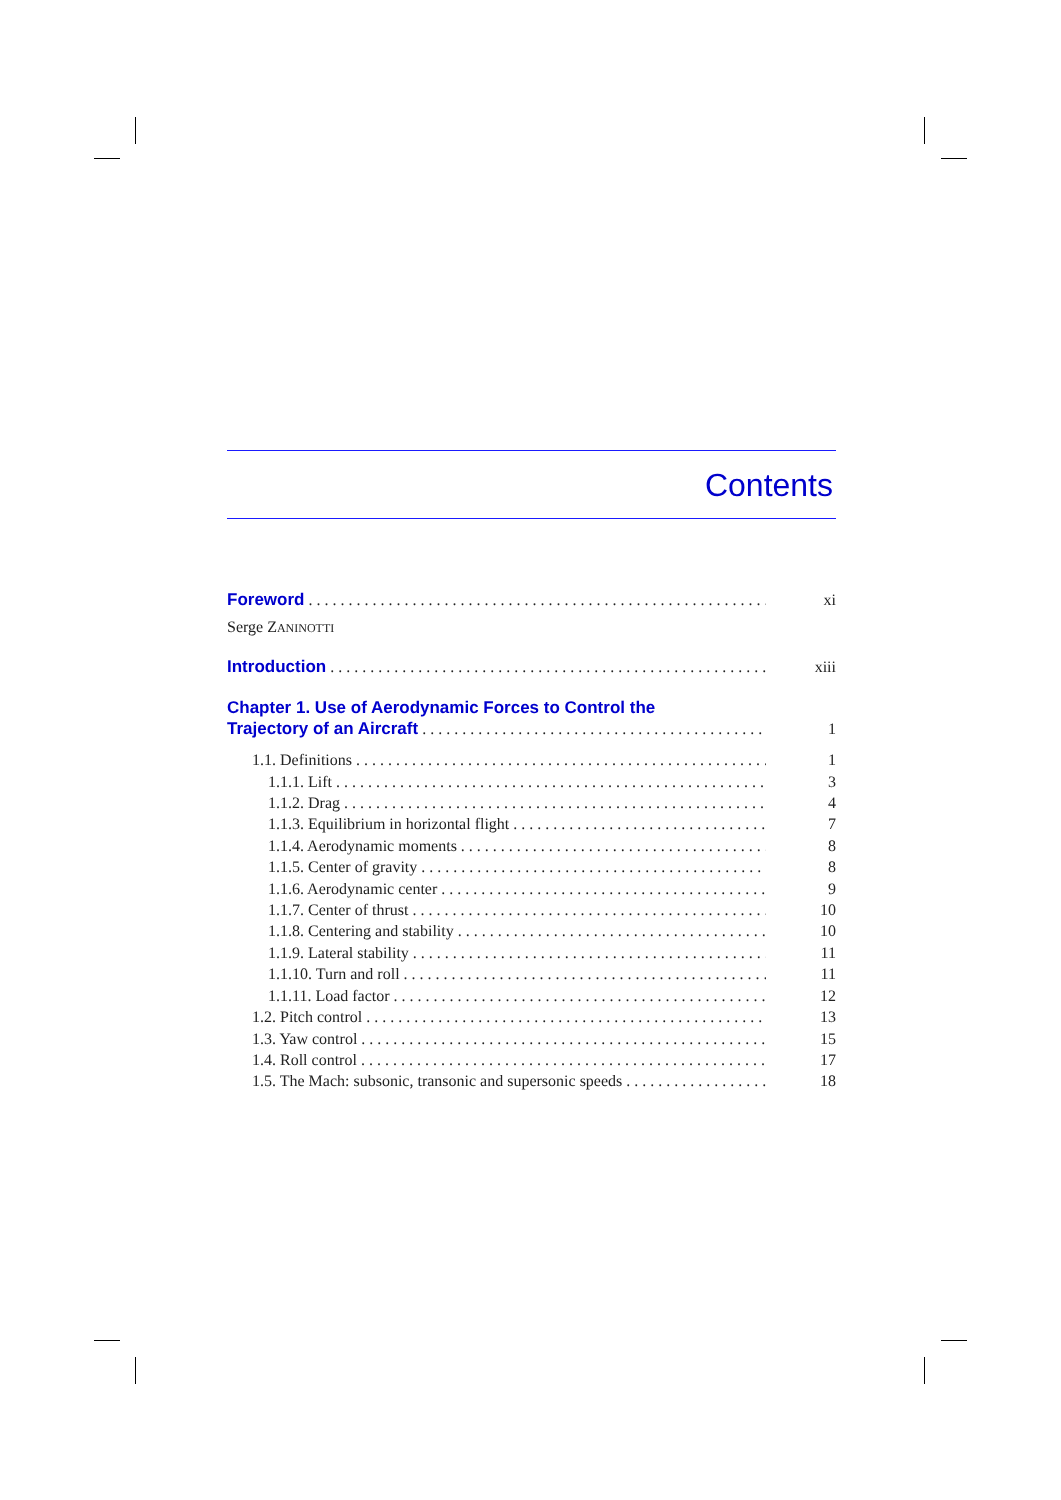Contents
Foreword xi
Serge ZANINOTTI
Introduction xiii
Chapter 1. Use of Aerodynamic Forces to Control the
Trajectory of an Aircraft 1
1.1. Definitions 1
1.1.1. Lift 3
1.1.2. Drag 4
1.1.3. Equilibrium in horizontal flight 7
1.1.4. Aerodynamic moments 8
1.1.5. Center of gravity 8
1.1.6. Aerodynamic center 9
1.1.7. Center of thrust 10
1.1.8. Centering and stability 10
1.1.9. Lateral stability 11
1.1.10. Turn and roll 11
1.1.11. Load factor 12
1.2. Pitch control 13
1.3. Yaw control 15
1.4. Roll control 17
1.5. The Mach: subsonic, transonic and supersonic speeds 18